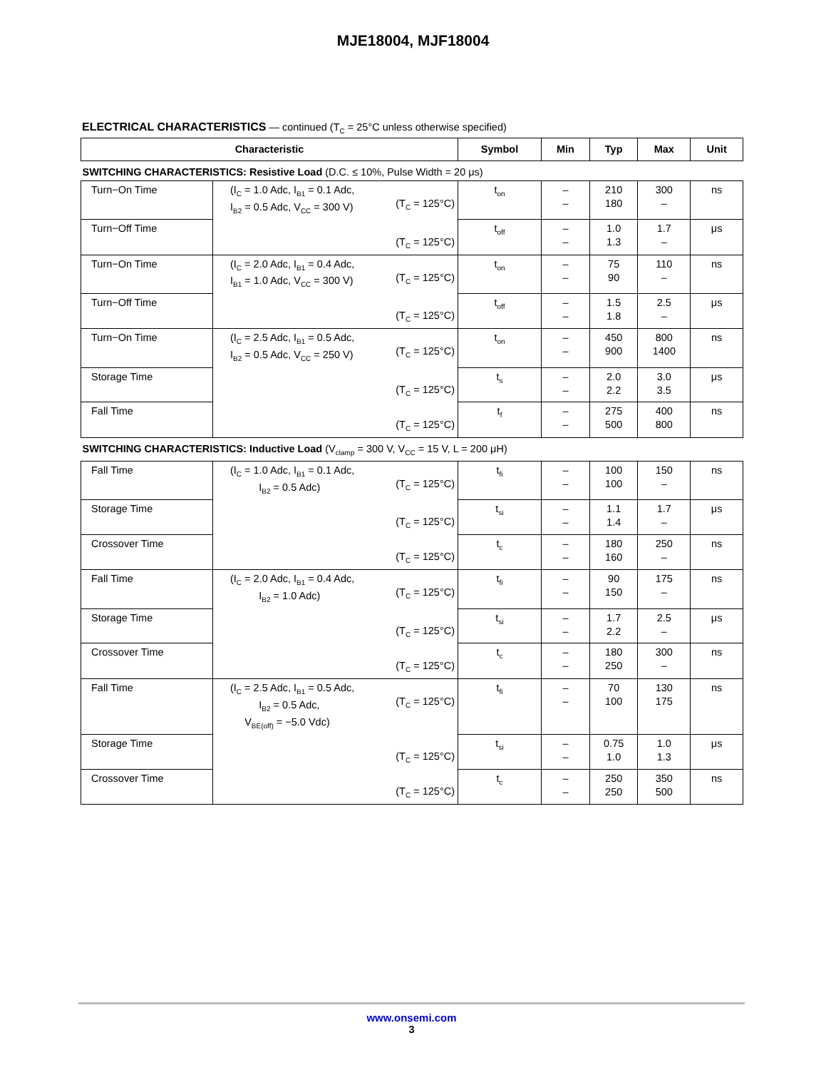MJE18004, MJF18004
ELECTRICAL CHARACTERISTICS — continued (T<sub>C</sub> = 25°C unless otherwise specified)
| Characteristic | | Symbol | Min | Typ | Max | Unit |
| --- | --- | --- | --- | --- | --- | --- |
| SWITCHING CHARACTERISTICS: Resistive Load (D.C. ≤ 10%, Pulse Width = 20 μs) | | | | | | |
| Turn−On Time | (I<sub>C</sub> = 1.0 Adc, I<sub>B1</sub> = 0.1 Adc, I<sub>B2</sub> = 0.5 Adc, V<sub>CC</sub> = 300 V) (T<sub>C</sub> = 125°C) | t<sub>on</sub> | – – | 210 180 | 300 – | ns |
| Turn−Off Time | (T<sub>C</sub> = 125°C) | t<sub>off</sub> | – – | 1.0 1.3 | 1.7 – | μs |
| Turn−On Time | (I<sub>C</sub> = 2.0 Adc, I<sub>B1</sub> = 0.4 Adc, I<sub>B1</sub> = 1.0 Adc, V<sub>CC</sub> = 300 V) (T<sub>C</sub> = 125°C) | t<sub>on</sub> | – – | 75 90 | 110 – | ns |
| Turn−Off Time | (T<sub>C</sub> = 125°C) | t<sub>off</sub> | – – | 1.5 1.8 | 2.5 – | μs |
| Turn−On Time | (I<sub>C</sub> = 2.5 Adc, I<sub>B1</sub> = 0.5 Adc, I<sub>B2</sub> = 0.5 Adc, V<sub>CC</sub> = 250 V) (T<sub>C</sub> = 125°C) | t<sub>on</sub> | – – | 450 900 | 800 1400 | ns |
| Storage Time | (T<sub>C</sub> = 125°C) | t<sub>s</sub> | – – | 2.0 2.2 | 3.0 3.5 | μs |
| Fall Time | (T<sub>C</sub> = 125°C) | t<sub>f</sub> | – – | 275 500 | 400 800 | ns |
| SWITCHING CHARACTERISTICS: Inductive Load (V<sub>clamp</sub> = 300 V, V<sub>CC</sub> = 15 V, L = 200 μH) | | | | | | |
| Fall Time | (I<sub>C</sub> = 1.0 Adc, I<sub>B1</sub> = 0.1 Adc, I<sub>B2</sub> = 0.5 Adc) (T<sub>C</sub> = 125°C) | t<sub>fi</sub> | – – | 100 100 | 150 – | ns |
| Storage Time | (T<sub>C</sub> = 125°C) | t<sub>si</sub> | – – | 1.1 1.4 | 1.7 – | μs |
| Crossover Time | (T<sub>C</sub> = 125°C) | t<sub>c</sub> | – – | 180 160 | 250 – | ns |
| Fall Time | (I<sub>C</sub> = 2.0 Adc, I<sub>B1</sub> = 0.4 Adc, I<sub>B2</sub> = 1.0 Adc) (T<sub>C</sub> = 125°C) | t<sub>fi</sub> | – – | 90 150 | 175 – | ns |
| Storage Time | (T<sub>C</sub> = 125°C) | t<sub>si</sub> | – – | 1.7 2.2 | 2.5 – | μs |
| Crossover Time | (T<sub>C</sub> = 125°C) | t<sub>c</sub> | – – | 180 250 | 300 – | ns |
| Fall Time | (I<sub>C</sub> = 2.5 Adc, I<sub>B1</sub> = 0.5 Adc, I<sub>B2</sub> = 0.5 Adc, V<sub>BE(off)</sub> = −5.0 Vdc) (T<sub>C</sub> = 125°C) | t<sub>fi</sub> | – – | 70 100 | 130 175 | ns |
| Storage Time | (T<sub>C</sub> = 125°C) | t<sub>si</sub> | – – | 0.75 1.0 | 1.0 1.3 | μs |
| Crossover Time | (T<sub>C</sub> = 125°C) | t<sub>c</sub> | – – | 250 250 | 350 500 | ns |
www.onsemi.com
3